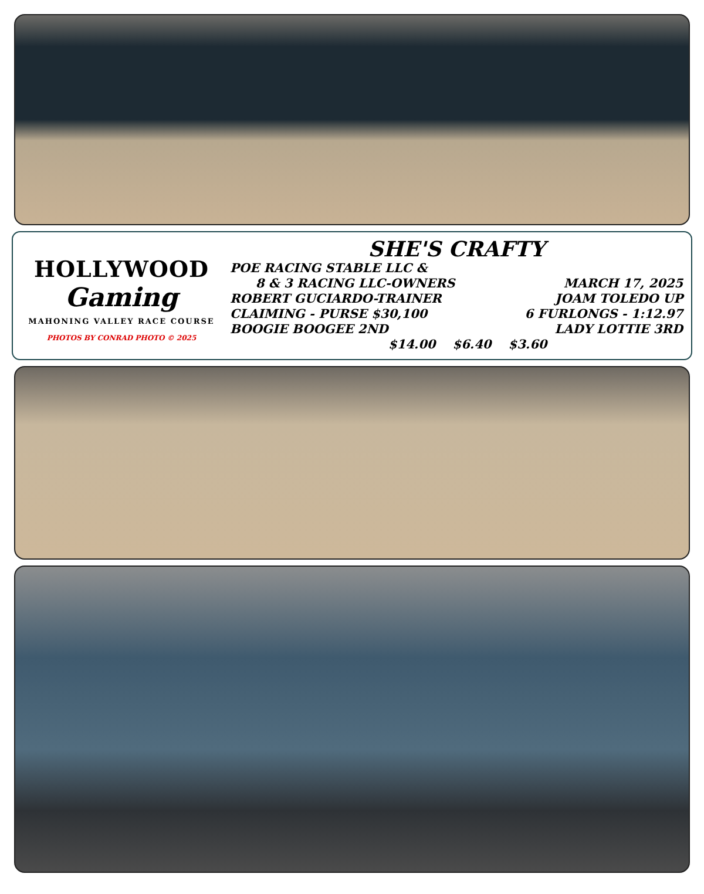HOLLYWOOD
Gaming
MAHONING VALLEY RACE COURSE
PHOTOS BY CONRAD PHOTO © 2025
SHE'S CRAFTY
POE RACING STABLE LLC &
8 & 3 RACING LLC-OWNERS MARCH 17, 2025
ROBERT GUCIARDO-TRAINER JOAM TOLEDO UP
CLAIMING - PURSE $30,100 6 FURLONGS - 1:12.97
BOOGIE BOOGEE 2ND LADY LOTTIE 3RD
$14.00 $6.40 $3.60